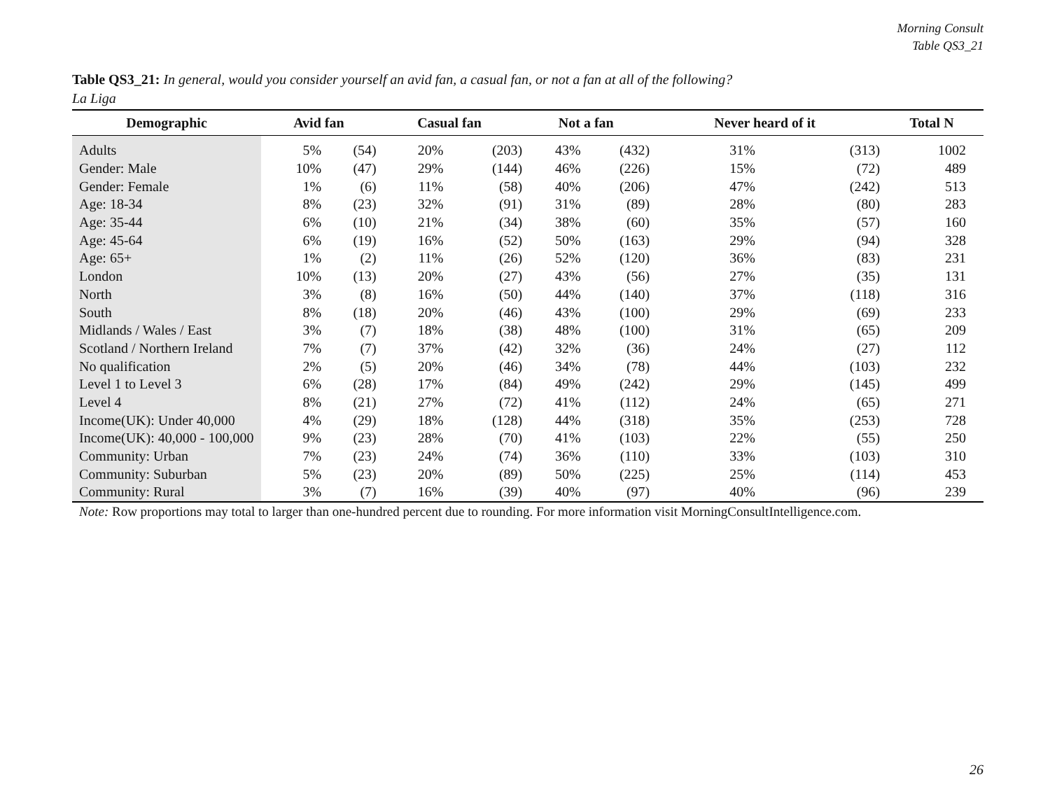Morning Consult
Table QS3_21
Table QS3_21: In general, would you consider yourself an avid fan, a casual fan, or not a fan at all of the following?
La Liga
| Demographic | Avid fan | | Casual fan | | Not a fan | | Never heard of it | | Total N |
| --- | --- | --- | --- | --- | --- | --- | --- | --- | --- |
| Adults | 5% | (54) | 20% | (203) | 43% | (432) | 31% | (313) | 1002 |
| Gender: Male | 10% | (47) | 29% | (144) | 46% | (226) | 15% | (72) | 489 |
| Gender: Female | 1% | (6) | 11% | (58) | 40% | (206) | 47% | (242) | 513 |
| Age: 18-34 | 8% | (23) | 32% | (91) | 31% | (89) | 28% | (80) | 283 |
| Age: 35-44 | 6% | (10) | 21% | (34) | 38% | (60) | 35% | (57) | 160 |
| Age: 45-64 | 6% | (19) | 16% | (52) | 50% | (163) | 29% | (94) | 328 |
| Age: 65+ | 1% | (2) | 11% | (26) | 52% | (120) | 36% | (83) | 231 |
| London | 10% | (13) | 20% | (27) | 43% | (56) | 27% | (35) | 131 |
| North | 3% | (8) | 16% | (50) | 44% | (140) | 37% | (118) | 316 |
| South | 8% | (18) | 20% | (46) | 43% | (100) | 29% | (69) | 233 |
| Midlands / Wales / East | 3% | (7) | 18% | (38) | 48% | (100) | 31% | (65) | 209 |
| Scotland / Northern Ireland | 7% | (7) | 37% | (42) | 32% | (36) | 24% | (27) | 112 |
| No qualification | 2% | (5) | 20% | (46) | 34% | (78) | 44% | (103) | 232 |
| Level 1 to Level 3 | 6% | (28) | 17% | (84) | 49% | (242) | 29% | (145) | 499 |
| Level 4 | 8% | (21) | 27% | (72) | 41% | (112) | 24% | (65) | 271 |
| Income(UK): Under 40,000 | 4% | (29) | 18% | (128) | 44% | (318) | 35% | (253) | 728 |
| Income(UK): 40,000 - 100,000 | 9% | (23) | 28% | (70) | 41% | (103) | 22% | (55) | 250 |
| Community: Urban | 7% | (23) | 24% | (74) | 36% | (110) | 33% | (103) | 310 |
| Community: Suburban | 5% | (23) | 20% | (89) | 50% | (225) | 25% | (114) | 453 |
| Community: Rural | 3% | (7) | 16% | (39) | 40% | (97) | 40% | (96) | 239 |
Note: Row proportions may total to larger than one-hundred percent due to rounding. For more information visit MorningConsultIntelligence.com.
26